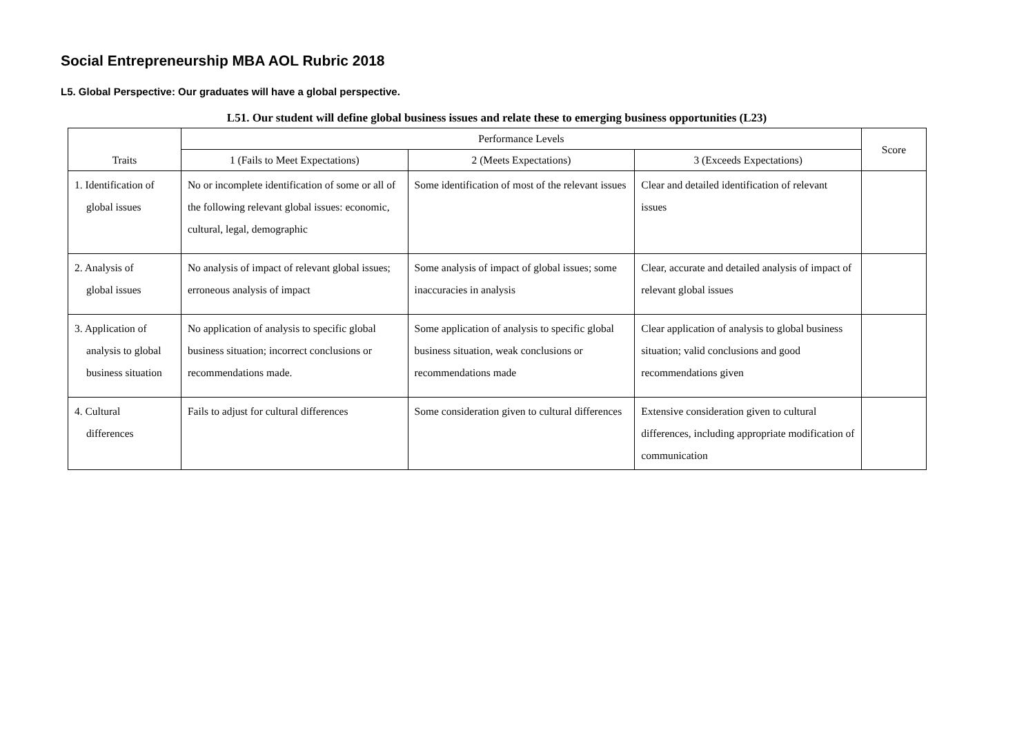Social Entrepreneurship MBA AOL Rubric 2018
L5. Global Perspective: Our graduates will have a global perspective.
L51. Our student will define global business issues and relate these to emerging business opportunities (L23)
| Traits | Performance Levels | | | Score |
| --- | --- | --- | --- | --- |
| | 1 (Fails to Meet Expectations) | 2 (Meets Expectations) | 3 (Exceeds Expectations) | |
| 1. Identification of global issues | No or incomplete identification of some or all of the following relevant global issues: economic, cultural, legal, demographic | Some identification of most of the relevant issues | Clear and detailed identification of relevant issues | |
| 2. Analysis of global issues | No analysis of impact of relevant global issues; erroneous analysis of impact | Some analysis of impact of global issues; some inaccuracies in analysis | Clear, accurate and detailed analysis of impact of relevant global issues | |
| 3. Application of analysis to global business situation | No application of analysis to specific global business situation; incorrect conclusions or recommendations made. | Some application of analysis to specific global business situation, weak conclusions or recommendations made | Clear application of analysis to global business situation; valid conclusions and good recommendations given | |
| 4. Cultural differences | Fails to adjust for cultural differences | Some consideration given to cultural differences | Extensive consideration given to cultural differences, including appropriate modification of communication | |